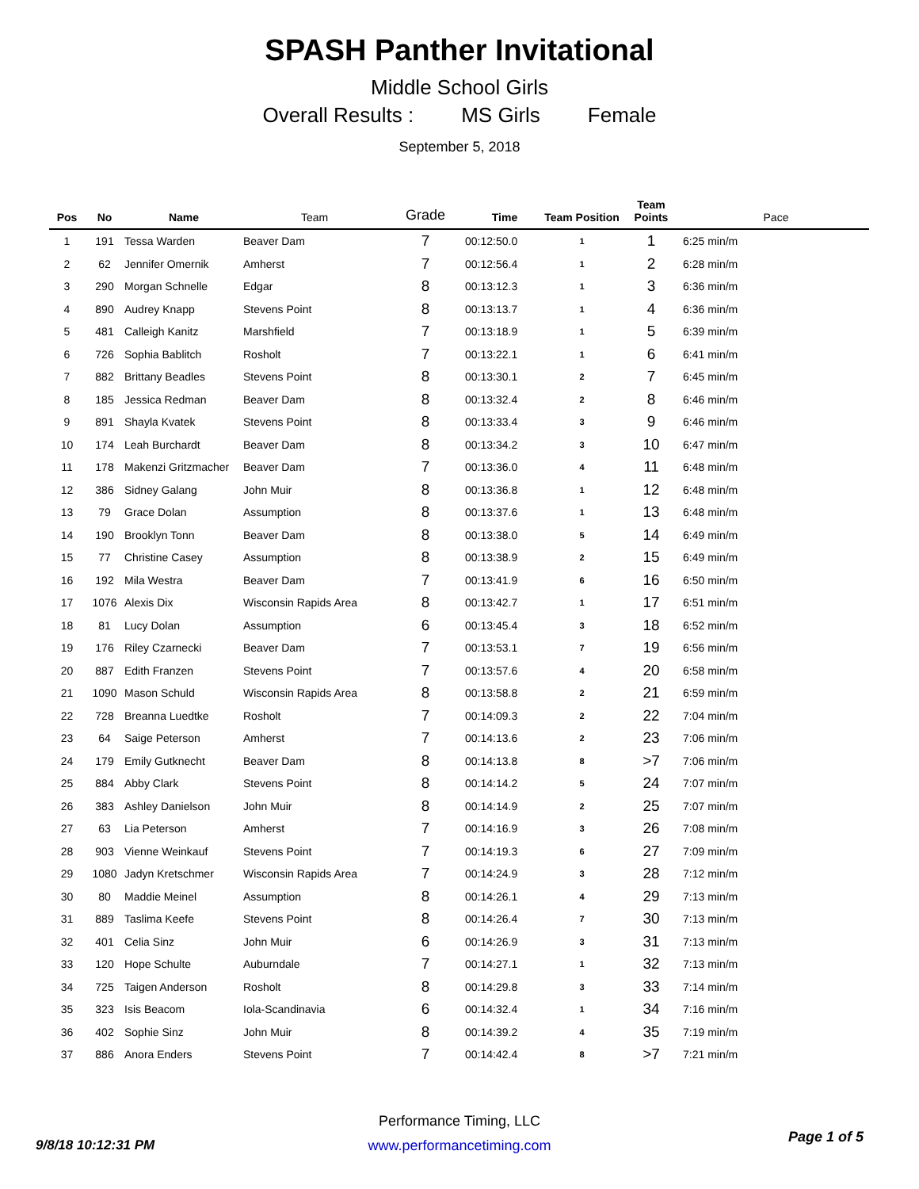SPASH Panther Invitational
Middle School Girls
Overall Results : MS Girls Female
September 5, 2018
| Pos | No | Name | Team | Grade | Time | Team Position | Team Points | Pace |
| --- | --- | --- | --- | --- | --- | --- | --- | --- |
| 1 | 191 | Tessa Warden | Beaver Dam | 7 | 00:12:50.0 | 1 | 1 | 6:25 min/m |
| 2 | 62 | Jennifer Omernik | Amherst | 7 | 00:12:56.4 | 1 | 2 | 6:28 min/m |
| 3 | 290 | Morgan Schnelle | Edgar | 8 | 00:13:12.3 | 1 | 3 | 6:36 min/m |
| 4 | 890 | Audrey Knapp | Stevens Point | 8 | 00:13:13.7 | 1 | 4 | 6:36 min/m |
| 5 | 481 | Calleigh Kanitz | Marshfield | 7 | 00:13:18.9 | 1 | 5 | 6:39 min/m |
| 6 | 726 | Sophia Bablitch | Rosholt | 7 | 00:13:22.1 | 1 | 6 | 6:41 min/m |
| 7 | 882 | Brittany Beadles | Stevens Point | 8 | 00:13:30.1 | 2 | 7 | 6:45 min/m |
| 8 | 185 | Jessica Redman | Beaver Dam | 8 | 00:13:32.4 | 2 | 8 | 6:46 min/m |
| 9 | 891 | Shayla Kvatek | Stevens Point | 8 | 00:13:33.4 | 3 | 9 | 6:46 min/m |
| 10 | 174 | Leah Burchardt | Beaver Dam | 8 | 00:13:34.2 | 3 | 10 | 6:47 min/m |
| 11 | 178 | Makenzi Gritzmacher | Beaver Dam | 7 | 00:13:36.0 | 4 | 11 | 6:48 min/m |
| 12 | 386 | Sidney Galang | John Muir | 8 | 00:13:36.8 | 1 | 12 | 6:48 min/m |
| 13 | 79 | Grace Dolan | Assumption | 8 | 00:13:37.6 | 1 | 13 | 6:48 min/m |
| 14 | 190 | Brooklyn Tonn | Beaver Dam | 8 | 00:13:38.0 | 5 | 14 | 6:49 min/m |
| 15 | 77 | Christine Casey | Assumption | 8 | 00:13:38.9 | 2 | 15 | 6:49 min/m |
| 16 | 192 | Mila Westra | Beaver Dam | 7 | 00:13:41.9 | 6 | 16 | 6:50 min/m |
| 17 | 1076 | Alexis Dix | Wisconsin Rapids Area | 8 | 00:13:42.7 | 1 | 17 | 6:51 min/m |
| 18 | 81 | Lucy Dolan | Assumption | 6 | 00:13:45.4 | 3 | 18 | 6:52 min/m |
| 19 | 176 | Riley Czarnecki | Beaver Dam | 7 | 00:13:53.1 | 7 | 19 | 6:56 min/m |
| 20 | 887 | Edith Franzen | Stevens Point | 7 | 00:13:57.6 | 4 | 20 | 6:58 min/m |
| 21 | 1090 | Mason Schuld | Wisconsin Rapids Area | 8 | 00:13:58.8 | 2 | 21 | 6:59 min/m |
| 22 | 728 | Breanna Luedtke | Rosholt | 7 | 00:14:09.3 | 2 | 22 | 7:04 min/m |
| 23 | 64 | Saige Peterson | Amherst | 7 | 00:14:13.6 | 2 | 23 | 7:06 min/m |
| 24 | 179 | Emily Gutknecht | Beaver Dam | 8 | 00:14:13.8 | 8 | >7 | 7:06 min/m |
| 25 | 884 | Abby Clark | Stevens Point | 8 | 00:14:14.2 | 5 | 24 | 7:07 min/m |
| 26 | 383 | Ashley Danielson | John Muir | 8 | 00:14:14.9 | 2 | 25 | 7:07 min/m |
| 27 | 63 | Lia Peterson | Amherst | 7 | 00:14:16.9 | 3 | 26 | 7:08 min/m |
| 28 | 903 | Vienne Weinkauf | Stevens Point | 7 | 00:14:19.3 | 6 | 27 | 7:09 min/m |
| 29 | 1080 | Jadyn Kretschmer | Wisconsin Rapids Area | 7 | 00:14:24.9 | 3 | 28 | 7:12 min/m |
| 30 | 80 | Maddie Meinel | Assumption | 8 | 00:14:26.1 | 4 | 29 | 7:13 min/m |
| 31 | 889 | Taslima Keefe | Stevens Point | 8 | 00:14:26.4 | 7 | 30 | 7:13 min/m |
| 32 | 401 | Celia Sinz | John Muir | 6 | 00:14:26.9 | 3 | 31 | 7:13 min/m |
| 33 | 120 | Hope Schulte | Auburndale | 7 | 00:14:27.1 | 1 | 32 | 7:13 min/m |
| 34 | 725 | Taigen Anderson | Rosholt | 8 | 00:14:29.8 | 3 | 33 | 7:14 min/m |
| 35 | 323 | Isis Beacom | Iola-Scandinavia | 6 | 00:14:32.4 | 1 | 34 | 7:16 min/m |
| 36 | 402 | Sophie Sinz | John Muir | 8 | 00:14:39.2 | 4 | 35 | 7:19 min/m |
| 37 | 886 | Anora Enders | Stevens Point | 7 | 00:14:42.4 | 8 | >7 | 7:21 min/m |
Performance Timing, LLC
www.performancetiming.com
9/8/18 10:12:31 PM Page 1 of 5